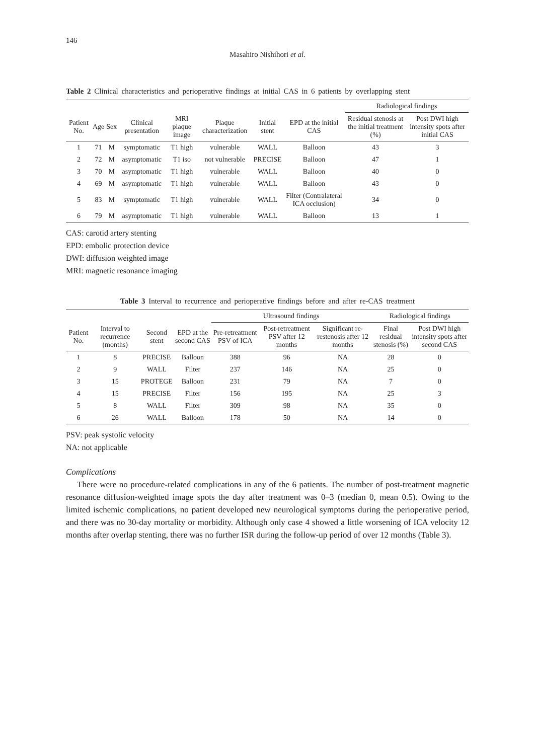146
Masahiro Nishihori et al.
Table 2 Clinical characteristics and perioperative findings at initial CAS in 6 patients by overlapping stent
| | | | | | | | | Radiological findings | |
| --- | --- | --- | --- | --- | --- | --- | --- | --- | --- |
| Patient No. | Age | Sex | Clinical presentation | MRI plaque image | Plaque characterization | Initial stent | EPD at the initial CAS | Residual stenosis at the initial treatment (%) | Post DWI high intensity spots after initial CAS |
| 1 | 71 | M | symptomatic | T1 high | vulnerable | WALL | Balloon | 43 | 3 |
| 2 | 72 | M | asymptomatic | T1 iso | not vulnerable | PRECISE | Balloon | 47 | 1 |
| 3 | 70 | M | asymptomatic | T1 high | vulnerable | WALL | Balloon | 40 | 0 |
| 4 | 69 | M | asymptomatic | T1 high | vulnerable | WALL | Balloon | 43 | 0 |
| 5 | 83 | M | symptomatic | T1 high | vulnerable | WALL | Filter (Contralateral ICA occlusion) | 34 | 0 |
| 6 | 79 | M | asymptomatic | T1 high | vulnerable | WALL | Balloon | 13 | 1 |
CAS: carotid artery stenting
EPD: embolic protection device
DWI: diffusion weighted image
MRI: magnetic resonance imaging
Table 3 Interval to recurrence and perioperative findings before and after re-CAS treatment
| | | | | Ultrasound findings | | | Radiological findings | |
| --- | --- | --- | --- | --- | --- | --- | --- | --- |
| Patient No. | Interval to recurrence (months) | Second stent | EPD at the second CAS | Pre-retreatment PSV of ICA | Post-retreatment PSV after 12 months | Significant re-restenosis after 12 months | Final residual stenosis (%) | Post DWI high intensity spots after second CAS |
| 1 | 8 | PRECISE | Balloon | 388 | 96 | NA | 28 | 0 |
| 2 | 9 | WALL | Filter | 237 | 146 | NA | 25 | 0 |
| 3 | 15 | PROTEGE | Balloon | 231 | 79 | NA | 7 | 0 |
| 4 | 15 | PRECISE | Filter | 156 | 195 | NA | 25 | 3 |
| 5 | 8 | WALL | Filter | 309 | 98 | NA | 35 | 0 |
| 6 | 26 | WALL | Balloon | 178 | 50 | NA | 14 | 0 |
PSV: peak systolic velocity
NA: not applicable
Complications
There were no procedure-related complications in any of the 6 patients. The number of post-treatment magnetic resonance diffusion-weighted image spots the day after treatment was 0–3 (median 0, mean 0.5). Owing to the limited ischemic complications, no patient developed new neurological symptoms during the perioperative period, and there was no 30-day mortality or morbidity. Although only case 4 showed a little worsening of ICA velocity 12 months after overlap stenting, there was no further ISR during the follow-up period of over 12 months (Table 3).